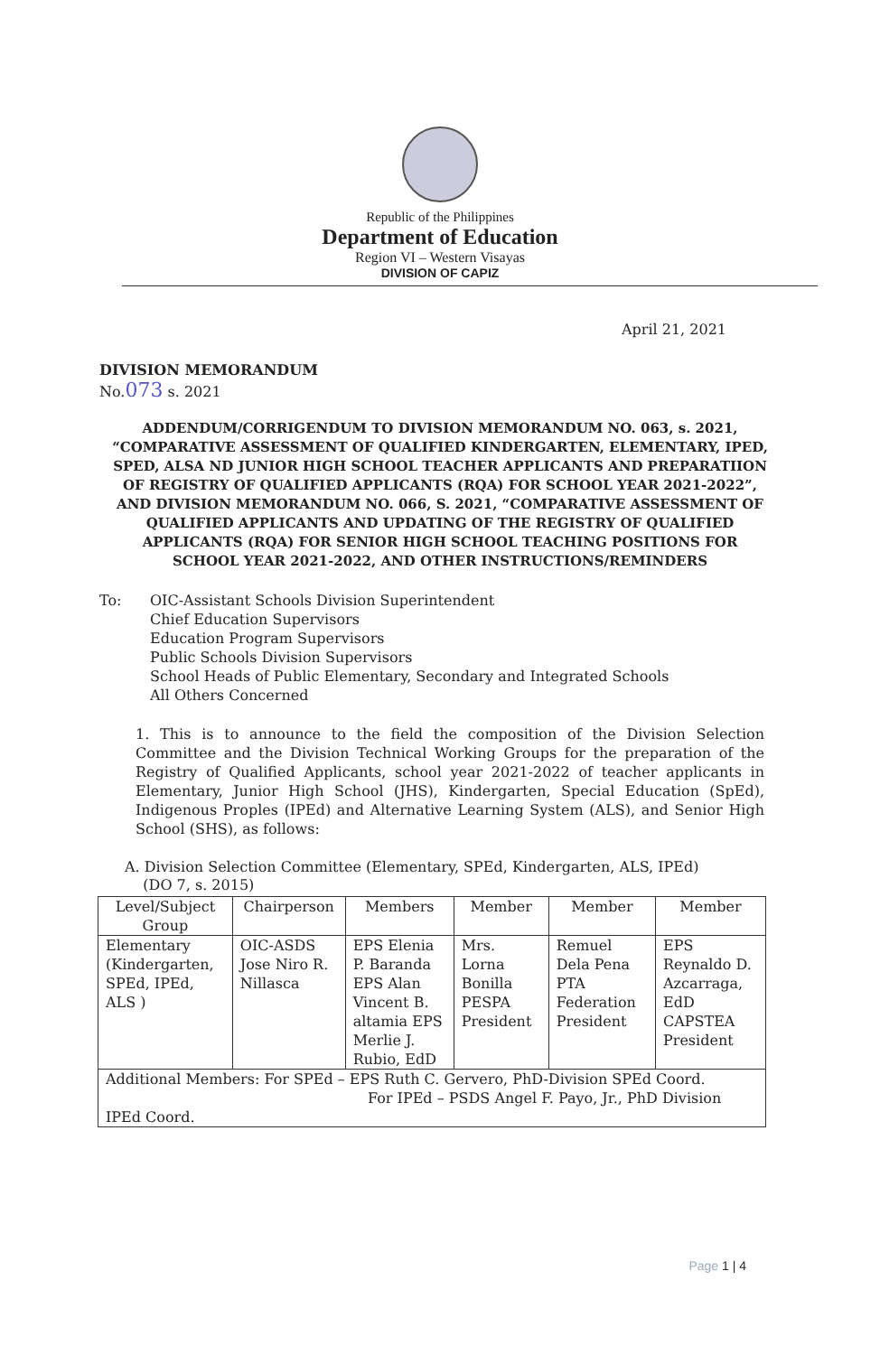Republic of the Philippines
Department of Education
Region VI – Western Visayas
DIVISION OF CAPIZ
April 21, 2021
DIVISION MEMORANDUM
No.073 s. 2021
ADDENDUM/CORRIGENDUM TO DIVISION MEMORANDUM NO. 063, s. 2021, “COMPARATIVE ASSESSMENT OF QUALIFIED KINDERGARTEN, ELEMENTARY, IPED, SPED, ALSA ND JUNIOR HIGH SCHOOL TEACHER APPLICANTS AND PREPARATIION OF REGISTRY OF QUALIFIED APPLICANTS (RQA) FOR SCHOOL YEAR 2021-2022”, AND DIVISION MEMORANDUM NO. 066, S. 2021, “COMPARATIVE ASSESSMENT OF QUALIFIED APPLICANTS AND UPDATING OF THE REGISTRY OF QUALIFIED APPLICANTS (RQA) FOR SENIOR HIGH SCHOOL TEACHING POSITIONS FOR SCHOOL YEAR 2021-2022, AND OTHER INSTRUCTIONS/REMINDERS
To: OIC-Assistant Schools Division Superintendent
Chief Education Supervisors
Education Program Supervisors
Public Schools Division Supervisors
School Heads of Public Elementary, Secondary and Integrated Schools
All Others Concerned
1. This is to announce to the field the composition of the Division Selection Committee and the Division Technical Working Groups for the preparation of the Registry of Qualified Applicants, school year 2021-2022 of teacher applicants in Elementary, Junior High School (JHS), Kindergarten, Special Education (SpEd), Indigenous Proples (IPEd) and Alternative Learning System (ALS), and Senior High School (SHS), as follows:
A. Division Selection Committee (Elementary, SPEd, Kindergarten, ALS, IPEd)
(DO 7, s. 2015)
| Level/Subject Group | Chairperson | Members | Member | Member | Member |
| --- | --- | --- | --- | --- | --- |
| Elementary (Kindergarten, SPEd, IPEd, ALS ) | OIC-ASDS Jose Niro R. Nillasca | EPS Elenia P. Baranda EPS Alan Vincent B. altamia EPS Merlie J. Rubio, EdD | Mrs. Lorna Bonilla PESPA President | Remuel Dela Pena PTA Federation President | EPS Reynaldo D. Azcarraga, EdD CAPSTEA President |
| Additional Members: For SPEd – EPS Ruth C. Gervero, PhD-Division SPEd Coord. For IPEd – PSDS Angel F. Payo, Jr., PhD Division IPEd Coord. | | | | | |
Page 1 | 4